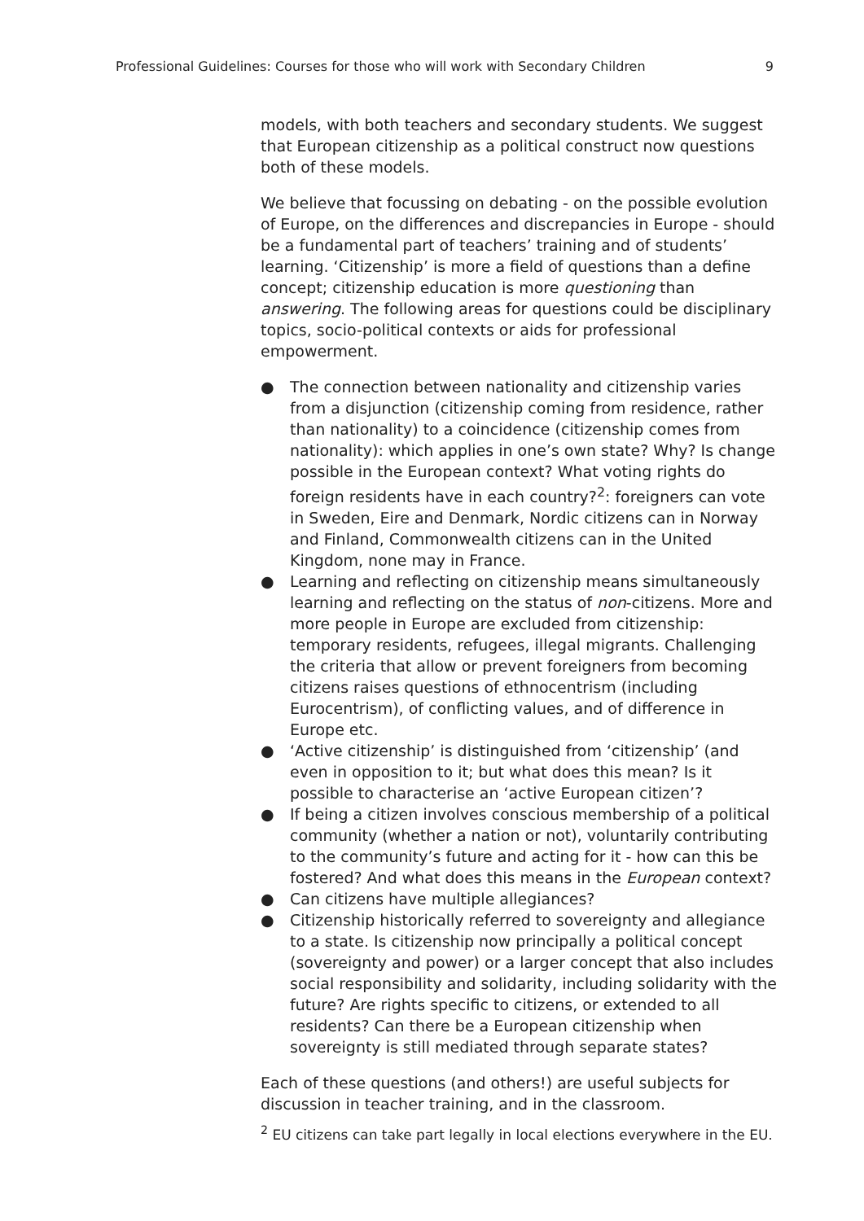Professional Guidelines: Courses for those who will work with Secondary Children 9
models, with both teachers and secondary students. We suggest that European citizenship as a political construct now questions both of these models.
We believe that focussing on debating - on the possible evolution of Europe, on the differences and discrepancies in Europe - should be a fundamental part of teachers’ training and of students’ learning. ‘Citizenship’ is more a field of questions than a define concept; citizenship education is more questioning than answering. The following areas for questions could be disciplinary topics, socio-political contexts or aids for professional empowerment.
● The connection between nationality and citizenship varies from a disjunction (citizenship coming from residence, rather than nationality) to a coincidence (citizenship comes from nationality): which applies in one’s own state? Why? Is change possible in the European context? What voting rights do foreign residents have in each country?<sup>2</sup>: foreigners can vote in Sweden, Eire and Denmark, Nordic citizens can in Norway and Finland, Commonwealth citizens can in the United Kingdom, none may in France.
● Learning and reflecting on citizenship means simultaneously learning and reflecting on the status of non-citizens. More and more people in Europe are excluded from citizenship: temporary residents, refugees, illegal migrants. Challenging the criteria that allow or prevent foreigners from becoming citizens raises questions of ethnocentrism (including Eurocentrism), of conflicting values, and of difference in Europe etc.
● ‘Active citizenship’ is distinguished from ‘citizenship’ (and even in opposition to it; but what does this mean? Is it possible to characterise an ‘active European citizen’?
● If being a citizen involves conscious membership of a political community (whether a nation or not), voluntarily contributing to the community’s future and acting for it - how can this be fostered? And what does this means in the European context?
● Can citizens have multiple allegiances?
● Citizenship historically referred to sovereignty and allegiance to a state. Is citizenship now principally a political concept (sovereignty and power) or a larger concept that also includes social responsibility and solidarity, including solidarity with the future? Are rights specific to citizens, or extended to all residents? Can there be a European citizenship when sovereignty is still mediated through separate states?
Each of these questions (and others!) are useful subjects for discussion in teacher training, and in the classroom.
<sup>2</sup> EU citizens can take part legally in local elections everywhere in the EU.